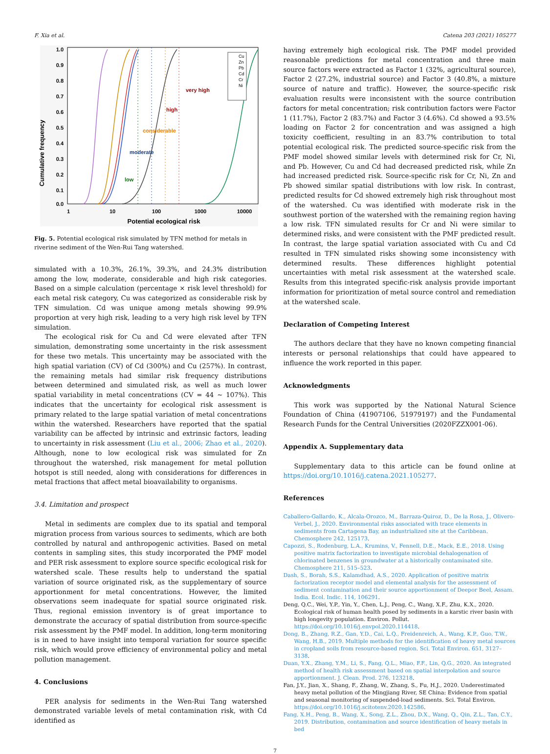F. Xia et al. Catena 203 (2021) 105277
Cumulative frequency
1.0
0.9
0.8
0.7
0.6
0.5
0.4
0.3
0.2
0.1
0.0
1
10
100
1000
10000
Potential ecological risk
low
moderate
considerable
high
very high
Cu
Zn
Pb
Cd
Cr
Ni
Fig. 5. Potential ecological risk simulated by TFN method for metals in riverine sediment of the Wen-Rui Tang watershed.
simulated with a 10.3%, 26.1%, 39.3%, and 24.3% distribution among the low, moderate, considerable and high risk categories. Based on a simple calculation (percentage × risk level threshold) for each metal risk category, Cu was categorized as considerable risk by TFN simulation. Cd was unique among metals showing 99.9% proportion at very high risk, leading to a very high risk level by TFN simulation.
The ecological risk for Cu and Cd were elevated after TFN simulation, demonstrating some uncertainty in the risk assessment for these two metals. This uncertainty may be associated with the high spatial variation (CV) of Cd (300%) and Cu (257%). In contrast, the remaining metals had similar risk frequency distributions between determined and simulated risk, as well as much lower spatial variability in metal concentrations (CV = 44 ~ 107%). This indicates that the uncertainty for ecological risk assessment is primary related to the large spatial variation of metal concentrations within the watershed. Researchers have reported that the spatial variability can be affected by intrinsic and extrinsic factors, leading to uncertainty in risk assessment (Liu et al., 2006; Zhao et al., 2020). Although, none to low ecological risk was simulated for Zn throughout the watershed, risk management for metal pollution hotspot is still needed, along with considerations for differences in metal fractions that affect metal bioavailability to organisms.
3.4. Limitation and prospect
Metal in sediments are complex due to its spatial and temporal migration process from various sources to sediments, which are both controlled by natural and anthropogenic activities. Based on metal contents in sampling sites, this study incorporated the PMF model and PER risk assessment to explore source specific ecological risk for watershed scale. These results help to understand the spatial variation of source originated risk, as the supplementary of source apportionment for metal concentrations. However, the limited observations seem inadequate for spatial source originated risk. Thus, regional emission inventory is of great importance to demonstrate the accuracy of spatial distribution from source-specific risk assessment by the PMF model. In addition, long-term monitoring is in need to have insight into temporal variation for source specific risk, which would prove efficiency of environmental policy and metal pollution management.
4. Conclusions
PER analysis for sediments in the Wen-Rui Tang watershed demonstrated variable levels of metal contamination risk, with Cd identified as
having extremely high ecological risk. The PMF model provided reasonable predictions for metal concentration and three main source factors were extracted as Factor 1 (32%, agricultural source), Factor 2 (27.2%, industrial source) and Factor 3 (40.8%, a mixture source of nature and traffic). However, the source-specific risk evaluation results were inconsistent with the source contribution factors for metal concentration; risk contribution factors were Factor 1 (11.7%), Factor 2 (83.7%) and Factor 3 (4.6%). Cd showed a 93.5% loading on Factor 2 for concentration and was assigned a high toxicity coefficient, resulting in an 83.7% contribution to total potential ecological risk. The predicted source-specific risk from the PMF model showed similar levels with determined risk for Cr, Ni, and Pb. However, Cu and Cd had decreased predicted risk, while Zn had increased predicted risk. Source-specific risk for Cr, Ni, Zn and Pb showed similar spatial distributions with low risk. In contrast, predicted results for Cd showed extremely high risk throughout most of the watershed. Cu was identified with moderate risk in the southwest portion of the watershed with the remaining region having a low risk. TFN simulated results for Cr and Ni were similar to determined risks, and were consistent with the PMF predicted result. In contrast, the large spatial variation associated with Cu and Cd resulted in TFN simulated risks showing some inconsistency with determined results. These differences highlight potential uncertainties with metal risk assessment at the watershed scale. Results from this integrated specific-risk analysis provide important information for prioritization of metal source control and remediation at the watershed scale.
Declaration of Competing Interest
The authors declare that they have no known competing financial interests or personal relationships that could have appeared to influence the work reported in this paper.
Acknowledgments
This work was supported by the National Natural Science Foundation of China (41907106, 51979197) and the Fundamental Research Funds for the Central Universities (2020FZZX001-06).
Appendix A. Supplementary data
Supplementary data to this article can be found online at https://doi.org/10.1016/j.catena.2021.105277.
References
Caballero-Gallardo, K., Alcala-Orozco, M., Barraza-Quiroz, D., De la Rosa, J., Olivero-Verbel, J., 2020. Environmental risks associated with trace elements in sediments from Cartagena Bay, an industrialized site at the Caribbean. Chemosphere 242, 125173.
Capozzi, S., Rodenburg, L.A., Krumins, V., Fennell, D.E., Mack, E.E., 2018. Using positive matrix factorization to investigate microbial dehalogenation of chlorinated benzenes in groundwater at a historically contaminated site. Chemosphere 211, 515–523.
Dash, S., Borah, S.S., Kalamdhad, A.S., 2020. Application of positive matrix factorization receptor model and elemental analysis for the assessment of sediment contamination and their source apportionment of Deepor Beel, Assam. India. Ecol. Indic. 114, 106291.
Deng, Q.C., Wei, Y.P., Yin, Y., Chen, L.J., Peng, C., Wang, X.F., Zhu, K.X., 2020. Ecological risk of human health posed by sediments in a karstic river basin with high longevity population. Environ. Pollut. https://doi.org/10.1016/j.envpol.2020.114418.
Dong, B., Zhang, R.Z., Gan, Y.D., Cai, L.Q., Freidenreich, A., Wang, K.P., Guo, T.W., Wang, H.B., 2019. Multiple methods for the identification of heavy metal sources in cropland soils from resource-based region. Sci. Total Environ. 651, 3127–3138.
Duan, Y.X., Zhang, Y.M., Li, S., Fang, Q.L., Miao, F.F., Lin, Q.G., 2020. An integrated method of health risk assessment based on spatial interpolation and source apportionment. J. Clean. Prod. 276, 123218.
Fan, J.Y., Jian, X., Shang, F., Zhang, W., Zhang, S., Fu, H.J., 2020. Underestimated heavy metal pollution of the Mingjiang River, SE China: Evidence from spatial and seasonal monitoring of suspended-load sediments. Sci. Total Environ. https://doi.org/10.1016/j.scitotenv.2020.142586.
Fang, X.H., Peng, B., Wang, X., Song, Z.L., Zhou, D.X., Wang, Q., Qin, Z.L., Tan, C.Y., 2019. Distribution, contamination and source identification of heavy metals in bed
7